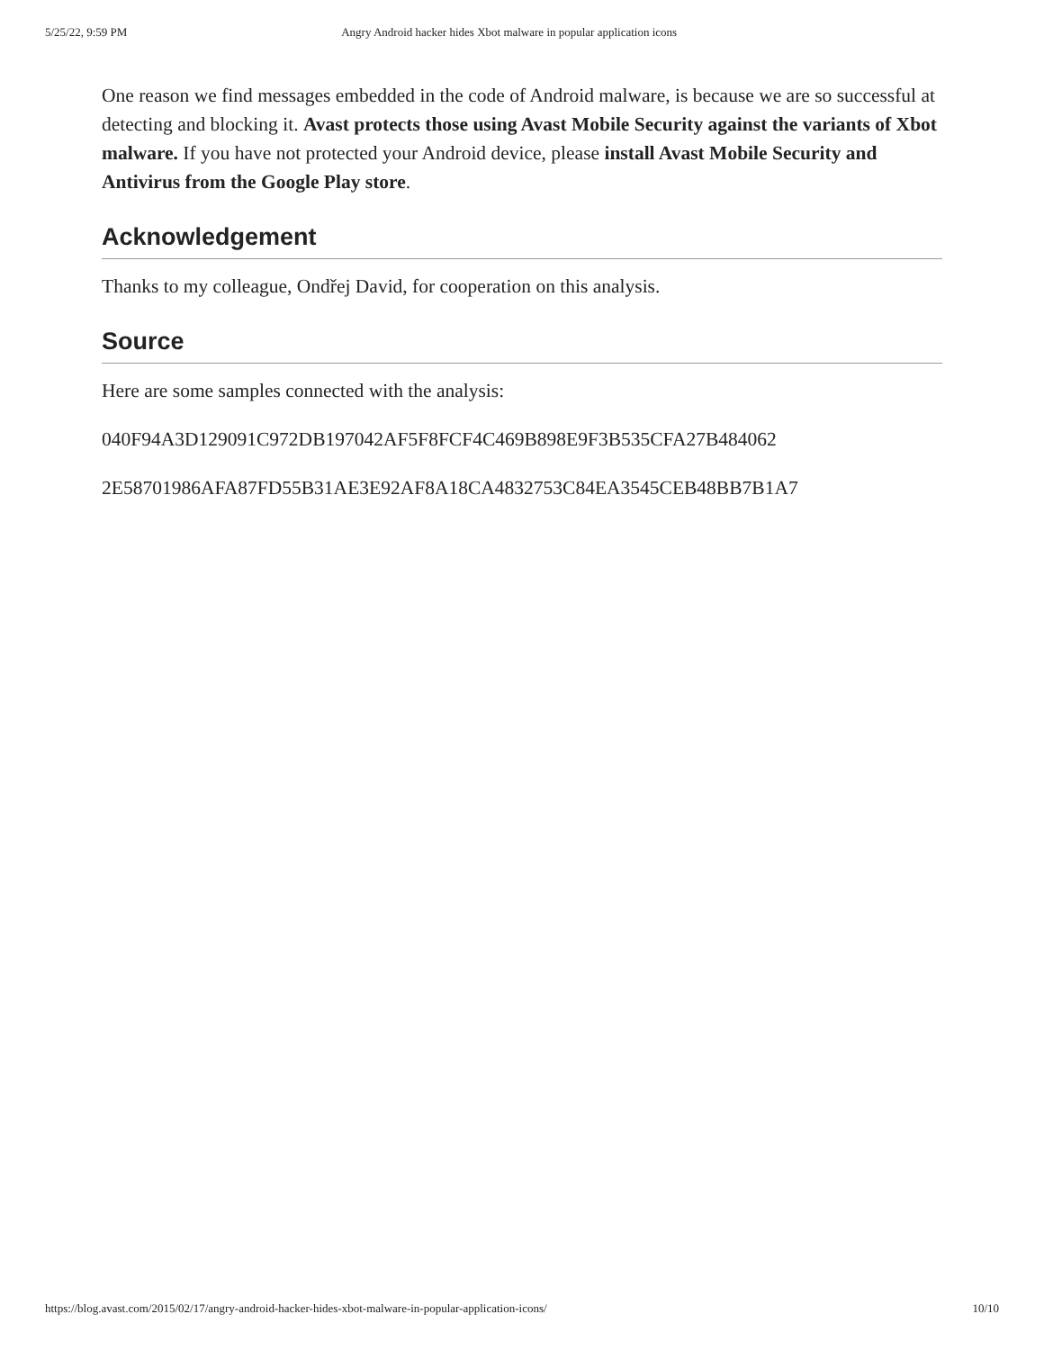5/25/22, 9:59 PM Angry Android hacker hides Xbot malware in popular application icons
One reason we find messages embedded in the code of Android malware, is because we are so successful at detecting and blocking it. Avast protects those using Avast Mobile Security against the variants of Xbot malware. If you have not protected your Android device, please install Avast Mobile Security and Antivirus from the Google Play store.
Acknowledgement
Thanks to my colleague, Ondřej David, for cooperation on this analysis.
Source
Here are some samples connected with the analysis:
040F94A3D129091C972DB197042AF5F8FCF4C469B898E9F3B535CFA27B484062
2E58701986AFA87FD55B31AE3E92AF8A18CA4832753C84EA3545CEB48BB7B1A7
https://blog.avast.com/2015/02/17/angry-android-hacker-hides-xbot-malware-in-popular-application-icons/ 10/10